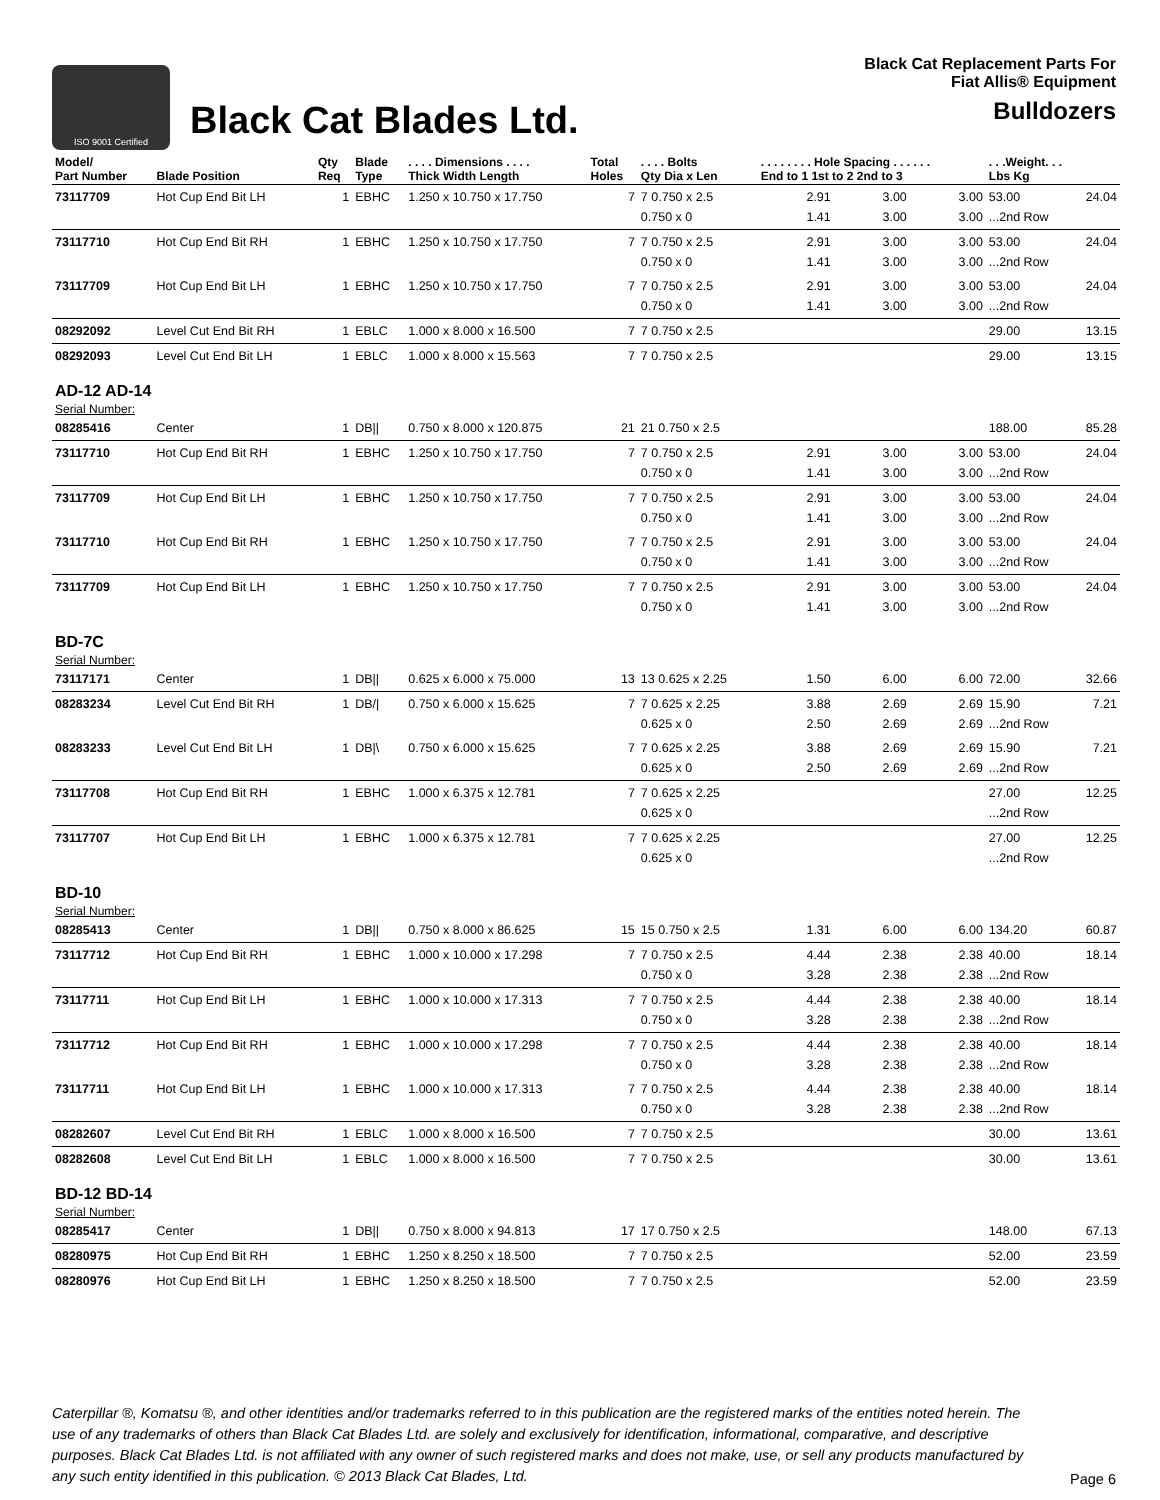ISO 9001 Certified
Black Cat Blades Ltd.
Black Cat Replacement Parts For
Fiat Allis® Equipment
Bulldozers
| Model/ Part Number | Blade Position | Qty Req | Blade Type | . . . . Dimensions . . . . Thick Width Length | Total Holes | . . . . Bolts Qty Dia x Len | . . . . . . . . Hole Spacing . . . . . . End to 1 1st to 2 2nd to 3 | | | . . .Weight. . . Lbs Kg | |
| --- | --- | --- | --- | --- | --- | --- | --- | --- | --- | --- | --- |
| 73117709 | Hot Cup End Bit LH | 1 | EBHC | 1.250 x 10.750 x 17.750 | 7 | 7 0.750 x 2.5 0.750 x 0 | 2.91 1.41 | 3.00 3.00 | 3.00 3.00 | 53.00 ...2nd Row | 24.04 |
| 73117710 | Hot Cup End Bit RH | 1 | EBHC | 1.250 x 10.750 x 17.750 | 7 | 7 0.750 x 2.5 0.750 x 0 | 2.91 1.41 | 3.00 3.00 | 3.00 3.00 | 53.00 ...2nd Row | 24.04 |
| 73117709 | Hot Cup End Bit LH | 1 | EBHC | 1.250 x 10.750 x 17.750 | 7 | 7 0.750 x 2.5 0.750 x 0 | 2.91 1.41 | 3.00 3.00 | 3.00 3.00 | 53.00 ...2nd Row | 24.04 |
| 08292092 | Level Cut End Bit RH | 1 | EBLC | 1.000 x 8.000 x 16.500 | 7 | 7 0.750 x 2.5 | | | | 29.00 | 13.15 |
| 08292093 | Level Cut End Bit LH | 1 | EBLC | 1.000 x 8.000 x 15.563 | 7 | 7 0.750 x 2.5 | | | | 29.00 | 13.15 |
| AD-12 AD-14 | | | | | | | | | | | |
| Serial Number: | | | | | | | | | | | |
| 08285416 | Center | 1 | DB// | 0.750 x 8.000 x 120.875 | 21 | 21 0.750 x 2.5 | | | | 188.00 | 85.28 |
| 73117710 | Hot Cup End Bit RH | 1 | EBHC | 1.250 x 10.750 x 17.750 | 7 | 7 0.750 x 2.5 0.750 x 0 | 2.91 1.41 | 3.00 3.00 | 3.00 3.00 | 53.00 ...2nd Row | 24.04 |
| 73117709 | Hot Cup End Bit LH | 1 | EBHC | 1.250 x 10.750 x 17.750 | 7 | 7 0.750 x 2.5 0.750 x 0 | 2.91 1.41 | 3.00 3.00 | 3.00 3.00 | 53.00 ...2nd Row | 24.04 |
| 73117710 | Hot Cup End Bit RH | 1 | EBHC | 1.250 x 10.750 x 17.750 | 7 | 7 0.750 x 2.5 0.750 x 0 | 2.91 1.41 | 3.00 3.00 | 3.00 3.00 | 53.00 ...2nd Row | 24.04 |
| 73117709 | Hot Cup End Bit LH | 1 | EBHC | 1.250 x 10.750 x 17.750 | 7 | 7 0.750 x 2.5 0.750 x 0 | 2.91 1.41 | 3.00 3.00 | 3.00 3.00 | 53.00 ...2nd Row | 24.04 |
| BD-7C | | | | | | | | | | | |
| Serial Number: | | | | | | | | | | | |
| 73117171 | Center | 1 | DB// | 0.625 x 6.000 x 75.000 | 13 | 13 0.625 x 2.25 | 1.50 | 6.00 | 6.00 | 72.00 | 32.66 |
| 08283234 | Level Cut End Bit RH | 1 | DB// | 0.750 x 6.000 x 15.625 | 7 | 7 0.625 x 2.25 0.625 x 0 | 3.88 2.50 | 2.69 2.69 | 2.69 2.69 | 15.90 ...2nd Row | 7.21 |
| 08283233 | Level Cut End Bit LH | 1 | DB/\ | 0.750 x 6.000 x 15.625 | 7 | 7 0.625 x 2.25 0.625 x 0 | 3.88 2.50 | 2.69 2.69 | 2.69 2.69 | 15.90 ...2nd Row | 7.21 |
| 73117708 | Hot Cup End Bit RH | 1 | EBHC | 1.000 x 6.375 x 12.781 | 7 | 7 0.625 x 2.25 0.625 x 0 | | | | 27.00 ...2nd Row | 12.25 |
| 73117707 | Hot Cup End Bit LH | 1 | EBHC | 1.000 x 6.375 x 12.781 | 7 | 7 0.625 x 2.25 0.625 x 0 | | | | 27.00 ...2nd Row | 12.25 |
| BD-10 | | | | | | | | | | | |
| Serial Number: | | | | | | | | | | | |
| 08285413 | Center | 1 | DB// | 0.750 x 8.000 x 86.625 | 15 | 15 0.750 x 2.5 | 1.31 | 6.00 | 6.00 | 134.20 | 60.87 |
| 73117712 | Hot Cup End Bit RH | 1 | EBHC | 1.000 x 10.000 x 17.298 | 7 | 7 0.750 x 2.5 0.750 x 0 | 4.44 3.28 | 2.38 2.38 | 2.38 2.38 | 40.00 ...2nd Row | 18.14 |
| 73117711 | Hot Cup End Bit LH | 1 | EBHC | 1.000 x 10.000 x 17.313 | 7 | 7 0.750 x 2.5 0.750 x 0 | 4.44 3.28 | 2.38 2.38 | 2.38 2.38 | 40.00 ...2nd Row | 18.14 |
| 73117712 | Hot Cup End Bit RH | 1 | EBHC | 1.000 x 10.000 x 17.298 | 7 | 7 0.750 x 2.5 0.750 x 0 | 4.44 3.28 | 2.38 2.38 | 2.38 2.38 | 40.00 ...2nd Row | 18.14 |
| 73117711 | Hot Cup End Bit LH | 1 | EBHC | 1.000 x 10.000 x 17.313 | 7 | 7 0.750 x 2.5 0.750 x 0 | 4.44 3.28 | 2.38 2.38 | 2.38 2.38 | 40.00 ...2nd Row | 18.14 |
| 08282607 | Level Cut End Bit RH | 1 | EBLC | 1.000 x 8.000 x 16.500 | 7 | 7 0.750 x 2.5 | | | | 30.00 | 13.61 |
| 08282608 | Level Cut End Bit LH | 1 | EBLC | 1.000 x 8.000 x 16.500 | 7 | 7 0.750 x 2.5 | | | | 30.00 | 13.61 |
| BD-12 BD-14 | | | | | | | | | | | |
| Serial Number: | | | | | | | | | | | |
| 08285417 | Center | 1 | DB// | 0.750 x 8.000 x 94.813 | 17 | 17 0.750 x 2.5 | | | | 148.00 | 67.13 |
| 08280975 | Hot Cup End Bit RH | 1 | EBHC | 1.250 x 8.250 x 18.500 | 7 | 7 0.750 x 2.5 | | | | 52.00 | 23.59 |
| 08280976 | Hot Cup End Bit LH | 1 | EBHC | 1.250 x 8.250 x 18.500 | 7 | 7 0.750 x 2.5 | | | | 52.00 | 23.59 |
Caterpillar ®, Komatsu ®, and other identities and/or trademarks referred to in this publication are the registered marks of the entities noted herein. The use of any trademarks of others than Black Cat Blades Ltd. are solely and exclusively for identification, informational, comparative, and descriptive purposes. Black Cat Blades Ltd. is not affiliated with any owner of such registered marks and does not make, use, or sell any products manufactured by any such entity identified in this publication. © 2013 Black Cat Blades, Ltd. Page 6